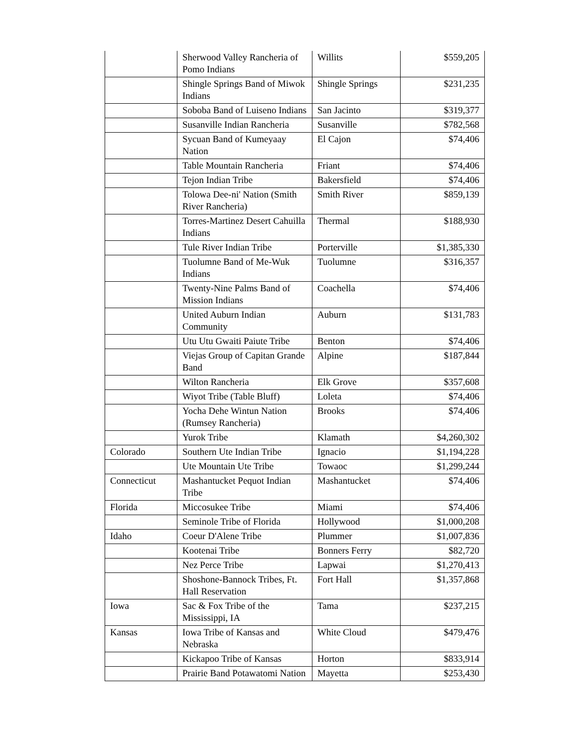| | Sherwood Valley Rancheria of Pomo Indians | Willits | $559,205 |
| | Shingle Springs Band of Miwok Indians | Shingle Springs | $231,235 |
| | Soboba Band of Luiseno Indians | San Jacinto | $319,377 |
| | Susanville Indian Rancheria | Susanville | $782,568 |
| | Sycuan Band of Kumeyaay Nation | El Cajon | $74,406 |
| | Table Mountain Rancheria | Friant | $74,406 |
| | Tejon Indian Tribe | Bakersfield | $74,406 |
| | Tolowa Dee-ni' Nation (Smith River Rancheria) | Smith River | $859,139 |
| | Torres-Martinez Desert Cahuilla Indians | Thermal | $188,930 |
| | Tule River Indian Tribe | Porterville | $1,385,330 |
| | Tuolumne Band of Me-Wuk Indians | Tuolumne | $316,357 |
| | Twenty-Nine Palms Band of Mission Indians | Coachella | $74,406 |
| | United Auburn Indian Community | Auburn | $131,783 |
| | Utu Utu Gwaiti Paiute Tribe | Benton | $74,406 |
| | Viejas Group of Capitan Grande Band | Alpine | $187,844 |
| | Wilton Rancheria | Elk Grove | $357,608 |
| | Wiyot Tribe (Table Bluff) | Loleta | $74,406 |
| | Yocha Dehe Wintun Nation (Rumsey Rancheria) | Brooks | $74,406 |
| | Yurok Tribe | Klamath | $4,260,302 |
| Colorado | Southern Ute Indian Tribe | Ignacio | $1,194,228 |
| | Ute Mountain Ute Tribe | Towaoc | $1,299,244 |
| Connecticut | Mashantucket Pequot Indian Tribe | Mashantucket | $74,406 |
| Florida | Miccosukee Tribe | Miami | $74,406 |
| | Seminole Tribe of Florida | Hollywood | $1,000,208 |
| Idaho | Coeur D'Alene Tribe | Plummer | $1,007,836 |
| | Kootenai Tribe | Bonners Ferry | $82,720 |
| | Nez Perce Tribe | Lapwai | $1,270,413 |
| | Shoshone-Bannock Tribes, Ft. Hall Reservation | Fort Hall | $1,357,868 |
| Iowa | Sac & Fox Tribe of the Mississippi, IA | Tama | $237,215 |
| Kansas | Iowa Tribe of Kansas and Nebraska | White Cloud | $479,476 |
| | Kickapoo Tribe of Kansas | Horton | $833,914 |
| | Prairie Band Potawatomi Nation | Mayetta | $253,430 |